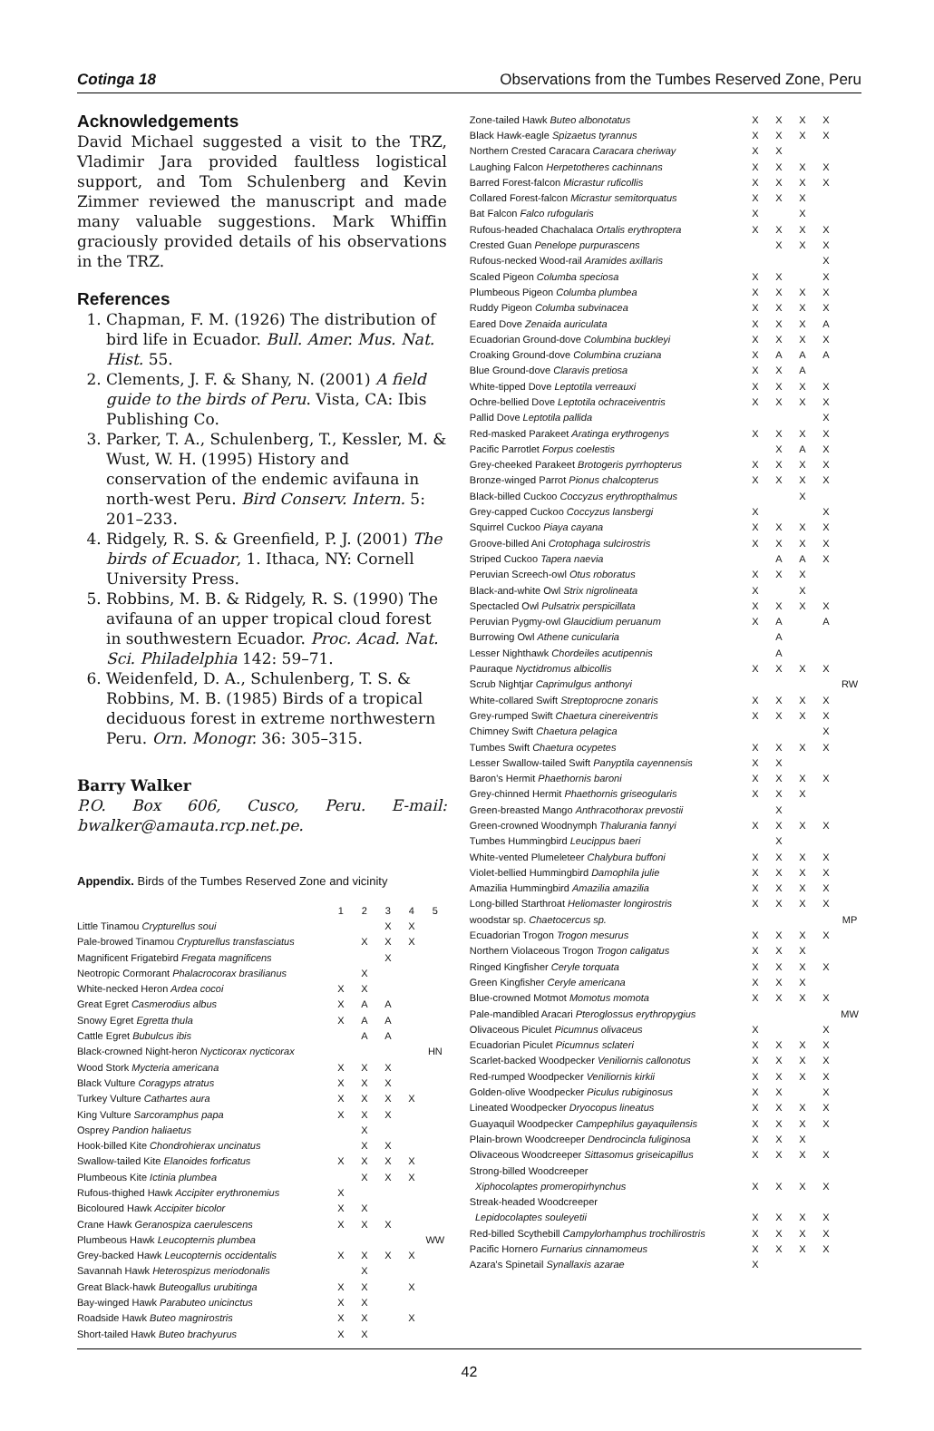Cotinga 18 Observations from the Tumbes Reserved Zone, Peru
Acknowledgements
David Michael suggested a visit to the TRZ, Vladimir Jara provided faultless logistical support, and Tom Schulenberg and Kevin Zimmer reviewed the manuscript and made many valuable suggestions. Mark Whiffin graciously provided details of his observations in the TRZ.
References
1. Chapman, F. M. (1926) The distribution of bird life in Ecuador. Bull. Amer. Mus. Nat. Hist. 55.
2. Clements, J. F. & Shany, N. (2001) A field guide to the birds of Peru. Vista, CA: Ibis Publishing Co.
3. Parker, T. A., Schulenberg, T., Kessler, M. & Wust, W. H. (1995) History and conservation of the endemic avifauna in north-west Peru. Bird Conserv. Intern. 5: 201–233.
4. Ridgely, R. S. & Greenfield, P. J. (2001) The birds of Ecuador, 1. Ithaca, NY: Cornell University Press.
5. Robbins, M. B. & Ridgely, R. S. (1990) The avifauna of an upper tropical cloud forest in southwestern Ecuador. Proc. Acad. Nat. Sci. Philadelphia 142: 59–71.
6. Weidenfeld, D. A., Schulenberg, T. S. & Robbins, M. B. (1985) Birds of a tropical deciduous forest in extreme northwestern Peru. Orn. Monogr. 36: 305–315.
Barry Walker
P.O. Box 606, Cusco, Peru. E-mail: bwalker@amauta.rcp.net.pe.
Appendix. Birds of the Tumbes Reserved Zone and vicinity
| | 1 | 2 | 3 | 4 | 5 |
| Little Tinamou Crypturellus soui | | | X | X | |
| Pale-browed Tinamou Crypturellus transfasciatus | | X | X | X | |
| Magnificent Frigatebird Fregata magnificens | | | X | | |
| Neotropic Cormorant Phalacrocorax brasilianus | | X | | | |
| White-necked Heron Ardea cocoi | X | X | | | |
| Great Egret Casmerodius albus | X | A | A | | |
| Snowy Egret Egretta thula | X | A | A | | |
| Cattle Egret Bubulcus ibis | | A | A | | |
| Black-crowned Night-heron Nycticorax nycticorax | | | | | HN |
| Wood Stork Mycteria americana | X | X | X | | |
| Black Vulture Coragyps atratus | X | X | X | | |
| Turkey Vulture Cathartes aura | X | X | X | X | |
| King Vulture Sarcoramphus papa | X | X | X | | |
| Osprey Pandion haliaetus | | X | | | |
| Hook-billed Kite Chondrohierax uncinatus | | X | X | | |
| Swallow-tailed Kite Elanoides forficatus | X | X | X | X | |
| Plumbeous Kite Ictinia plumbea | | X | X | X | |
| Rufous-thighed Hawk Accipiter erythronemius | X | | | | |
| Bicoloured Hawk Accipiter bicolor | X | X | | | |
| Crane Hawk Geranospiza caerulescens | X | X | X | | |
| Plumbeous Hawk Leucopternis plumbea | | | | | WW |
| Grey-backed Hawk Leucopternis occidentalis | X | X | X | X | |
| Savannah Hawk Heterospizus meriodonalis | | X | | | |
| Great Black-hawk Buteogallus urubitinga | X | X | | X | |
| Bay-winged Hawk Parabuteo unicinctus | X | X | | | |
| Roadside Hawk Buteo magnirostris | X | X | | X | |
| Short-tailed Hawk Buteo brachyurus | X | X | | | |
| Zone-tailed Hawk Buteo albonotatus | X | X | X | X | |
| Black Hawk-eagle Spizaetus tyrannus | X | X | X | X | |
| Northern Crested Caracara Caracara cheriway | X | X | | | |
| Laughing Falcon Herpetotheres cachinnans | X | X | X | X | |
| Barred Forest-falcon Micrastur ruficollis | X | X | X | X | |
| Collared Forest-falcon Micrastur semitorquatus | X | X | X | | |
| Bat Falcon Falco rufogularis | X | | X | | |
| Rufous-headed Chachalaca Ortalis erythroptera | X | X | X | X | |
| Crested Guan Penelope purpurascens | | X | X | X | |
| Rufous-necked Wood-rail Aramides axillaris | | | | X | |
| Scaled Pigeon Columba speciosa | X | X | | X | |
| Plumbeous Pigeon Columba plumbea | X | X | X | X | |
| Ruddy Pigeon Columba subvinacea | X | X | X | X | |
| Eared Dove Zenaida auriculata | X | X | X | A | |
| Ecuadorian Ground-dove Columbina buckleyi | X | X | X | X | |
| Croaking Ground-dove Columbina cruziana | X | A | A | A | |
| Blue Ground-dove Claravis pretiosa | X | X | A | | |
| White-tipped Dove Leptotila verreauxi | X | X | X | X | |
| Ochre-bellied Dove Leptotila ochraceiventris | X | X | X | X | |
| Pallid Dove Leptotila pallida | | | | X | |
| Red-masked Parakeet Aratinga erythrogenys | X | X | X | X | |
| Pacific Parrotlet Forpus coelestis | | X | A | X | |
| Grey-cheeked Parakeet Brotogeris pyrrhopterus | X | X | X | X | |
| Bronze-winged Parrot Pionus chalcopterus | X | X | X | X | |
| Black-billed Cuckoo Coccyzus erythropthalmus | | | X | | |
| Grey-capped Cuckoo Coccyzus lansbergi | X | | | X | |
| Squirrel Cuckoo Piaya cayana | X | X | X | X | |
| Groove-billed Ani Crotophaga sulcirostris | X | X | X | X | |
| Striped Cuckoo Tapera naevia | | A | A | X | |
| Peruvian Screech-owl Otus roboratus | X | X | X | | |
| Black-and-white Owl Strix nigrolineata | X | | X | | |
| Spectacled Owl Pulsatrix perspicillata | X | X | X | X | |
| Peruvian Pygmy-owl Glaucidium peruanum | X | A | | A | |
| Burrowing Owl Athene cunicularia | | A | | | |
| Lesser Nighthawk Chordeiles acutipennis | | A | | | |
| Pauraque Nyctidromus albicollis | X | X | X | X | |
| Scrub Nightjar Caprimulgus anthonyi | | | | | RW |
| White-collared Swift Streptoprocne zonaris | X | X | X | X | |
| Grey-rumped Swift Chaetura cinereiventris | X | X | X | X | |
| Chimney Swift Chaetura pelagica | | | | X | |
| Tumbes Swift Chaetura ocypetes | X | X | X | X | |
| Lesser Swallow-tailed Swift Panyptila cayennensis | X | X | | | |
| Baron's Hermit Phaethornis baroni | X | X | X | X | |
| Grey-chinned Hermit Phaethornis griseogularis | X | X | X | | |
| Green-breasted Mango Anthracothorax prevostii | | X | | | |
| Green-crowned Woodnymph Thalurania fannyi | X | X | X | X | |
| Tumbes Hummingbird Leucippus baeri | | X | | | |
| White-vented Plumeleteer Chalybura buffoni | X | X | X | X | |
| Violet-bellied Hummingbird Damophila julie | X | X | X | X | |
| Amazilia Hummingbird Amazilia amazilia | X | X | X | X | |
| Long-billed Starthroat Heliomaster longirostris | X | X | X | X | |
| woodstar sp. Chaetocercus sp. | | | | | MP |
| Ecuadorian Trogon Trogon mesurus | X | X | X | X | |
| Northern Violaceous Trogon Trogon caligatus | X | X | X | | |
| Ringed Kingfisher Ceryle torquata | X | X | X | X | |
| Green Kingfisher Ceryle americana | X | X | X | | |
| Blue-crowned Motmot Momotus momota | X | X | X | X | |
| Pale-mandibled Aracari Pteroglossus erythropygius | | | | | MW |
| Olivaceous Piculet Picumnus olivaceus | X | | | X | |
| Ecuadorian Piculet Picumnus sclateri | X | X | X | X | |
| Scarlet-backed Woodpecker Veniliornis callonotus | X | X | X | X | |
| Red-rumped Woodpecker Veniliornis kirkii | X | X | X | X | |
| Golden-olive Woodpecker Piculus rubiginosus | X | X | | X | |
| Lineated Woodpecker Dryocopus lineatus | X | X | X | X | |
| Guayaquil Woodpecker Campephilus gayaquilensis | X | X | X | X | |
| Plain-brown Woodcreeper Dendrocincla fuliginosa | X | X | X | | |
| Olivaceous Woodcreeper Sittasomus griseicapillus | X | X | X | X | |
| Strong-billed Woodcreeper | | | | | |
| Xiphocolaptes promeropirhynchus | X | X | X | X | |
| Streak-headed Woodcreeper | | | | | |
| Lepidocolaptes souleyetii | X | X | X | X | |
| Red-billed Scythebill Campylorhamphus trochilirostris | X | X | X | X | |
| Pacific Hornero Furnarius cinnamomeus | X | X | X | X | |
| Azara's Spinetail Synallaxis azarae | X | | | | |
42